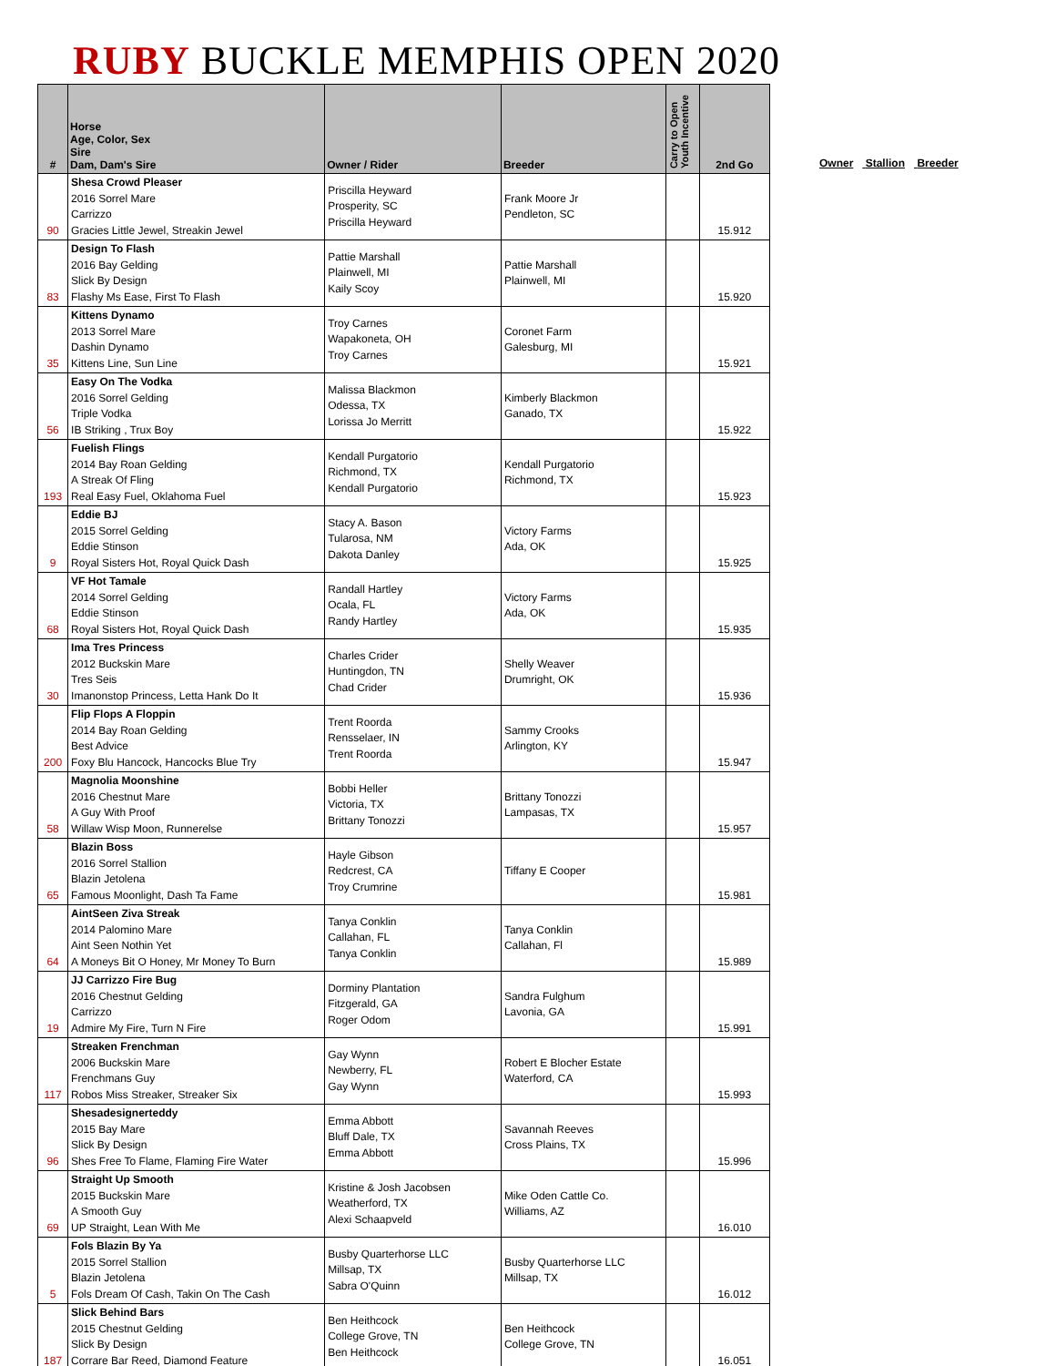RUBY BUCKLE MEMPHIS OPEN 2020
| # | Horse Age, Color, Sex Sire Dam, Dam's Sire | Owner / Rider | Breeder | Carry to Open Youth Incentive | 2nd Go |
| --- | --- | --- | --- | --- | --- |
| 90 | Shesa Crowd Pleaser 2016 Sorrel Mare Carrizzo Gracies Little Jewel, Streakin Jewel | Priscilla Heyward Prosperity, SC Priscilla Heyward | Frank Moore Jr Pendleton, SC | | 15.912 |
| 83 | Design To Flash 2016 Bay Gelding Slick By Design Flashy Ms Ease, First To Flash | Pattie Marshall Plainwell, MI Kaily Scoy | Pattie Marshall Plainwell, MI | | 15.920 |
| 35 | Kittens Dynamo 2013 Sorrel Mare Dashin Dynamo Kittens Line, Sun Line | Troy Carnes Wapakoneta, OH Troy Carnes | Coronet Farm Galesburg, MI | | 15.921 |
| 56 | Easy On The Vodka 2016 Sorrel Gelding Triple Vodka IB Striking , Trux Boy | Malissa Blackmon Odessa, TX Lorissa Jo Merritt | Kimberly Blackmon Ganado, TX | | 15.922 |
| 193 | Fuelish Flings 2014 Bay Roan Gelding A Streak Of Fling Real Easy Fuel, Oklahoma Fuel | Kendall Purgatorio Richmond, TX Kendall Purgatorio | Kendall Purgatorio Richmond, TX | | 15.923 |
| 9 | Eddie BJ 2015 Sorrel Gelding Eddie Stinson Royal Sisters Hot, Royal Quick Dash | Stacy A. Bason Tularosa, NM Dakota Danley | Victory Farms Ada, OK | | 15.925 |
| 68 | VF Hot Tamale 2014 Sorrel Gelding Eddie Stinson Royal Sisters Hot, Royal Quick Dash | Randall Hartley Ocala, FL Randy Hartley | Victory Farms Ada, OK | | 15.935 |
| 30 | Ima Tres Princess 2012 Buckskin Mare Tres Seis Imanonstop Princess, Letta Hank Do It | Charles Crider Huntingdon, TN Chad Crider | Shelly Weaver Drumright, OK | | 15.936 |
| 200 | Flip Flops A Floppin 2014 Bay Roan Gelding Best Advice Foxy Blu Hancock, Hancocks Blue Try | Trent Roorda Rensselaer, IN Trent Roorda | Sammy Crooks Arlington, KY | | 15.947 |
| 58 | Magnolia Moonshine 2016 Chestnut Mare A Guy With Proof Willaw Wisp Moon, Runnerelse | Bobbi Heller Victoria, TX Brittany Tonozzi | Brittany Tonozzi Lampasas, TX | | 15.957 |
| 65 | Blazin Boss 2016 Sorrel Stallion Blazin Jetolena Famous Moonlight, Dash Ta Fame | Hayle Gibson Redcrest, CA Troy Crumrine | Tiffany E Cooper | | 15.981 |
| 64 | AintSeen Ziva Streak 2014 Palomino Mare Aint Seen Nothin Yet A Moneys Bit O Honey, Mr Money To Burn | Tanya Conklin Callahan, FL Tanya Conklin | Tanya Conklin Callahan, Fl | | 15.989 |
| 19 | JJ Carrizzo Fire Bug 2016 Chestnut Gelding Carrizzo Admire My Fire, Turn N Fire | Dorminy Plantation Fitzgerald, GA Roger Odom | Sandra Fulghum Lavonia, GA | | 15.991 |
| 117 | Streaken Frenchman 2006 Buckskin Mare Frenchmans Guy Robos Miss Streaker, Streaker Six | Gay Wynn Newberry, FL Gay Wynn | Robert E Blocher Estate Waterford, CA | | 15.993 |
| 96 | Shesadesignerteddy 2015 Bay Mare Slick By Design Shes Free To Flame, Flaming Fire Water | Emma Abbott Bluff Dale, TX Emma Abbott | Savannah Reeves Cross Plains, TX | | 15.996 |
| 69 | Straight Up Smooth 2015 Buckskin Mare A Smooth Guy UP Straight, Lean With Me | Kristine & Josh Jacobsen Weatherford, TX Alexi Schaapveld | Mike Oden Cattle Co. Williams, AZ | | 16.010 |
| 5 | Fols Blazin By Ya 2015 Sorrel Stallion Blazin Jetolena Fols Dream Of Cash, Takin On The Cash | Busby Quarterhorse LLC Millsap, TX Sabra O'Quinn | Busby Quarterhorse LLC Millsap, TX | | 16.012 |
| 187 | Slick Behind Bars 2015 Chestnut Gelding Slick By Design Corrare Bar Reed, Diamond Feature | Ben Heithcock College Grove, TN Ben Heithcock | Ben Heithcock College Grove, TN | | 16.051 |
Owner Stallion Breeder